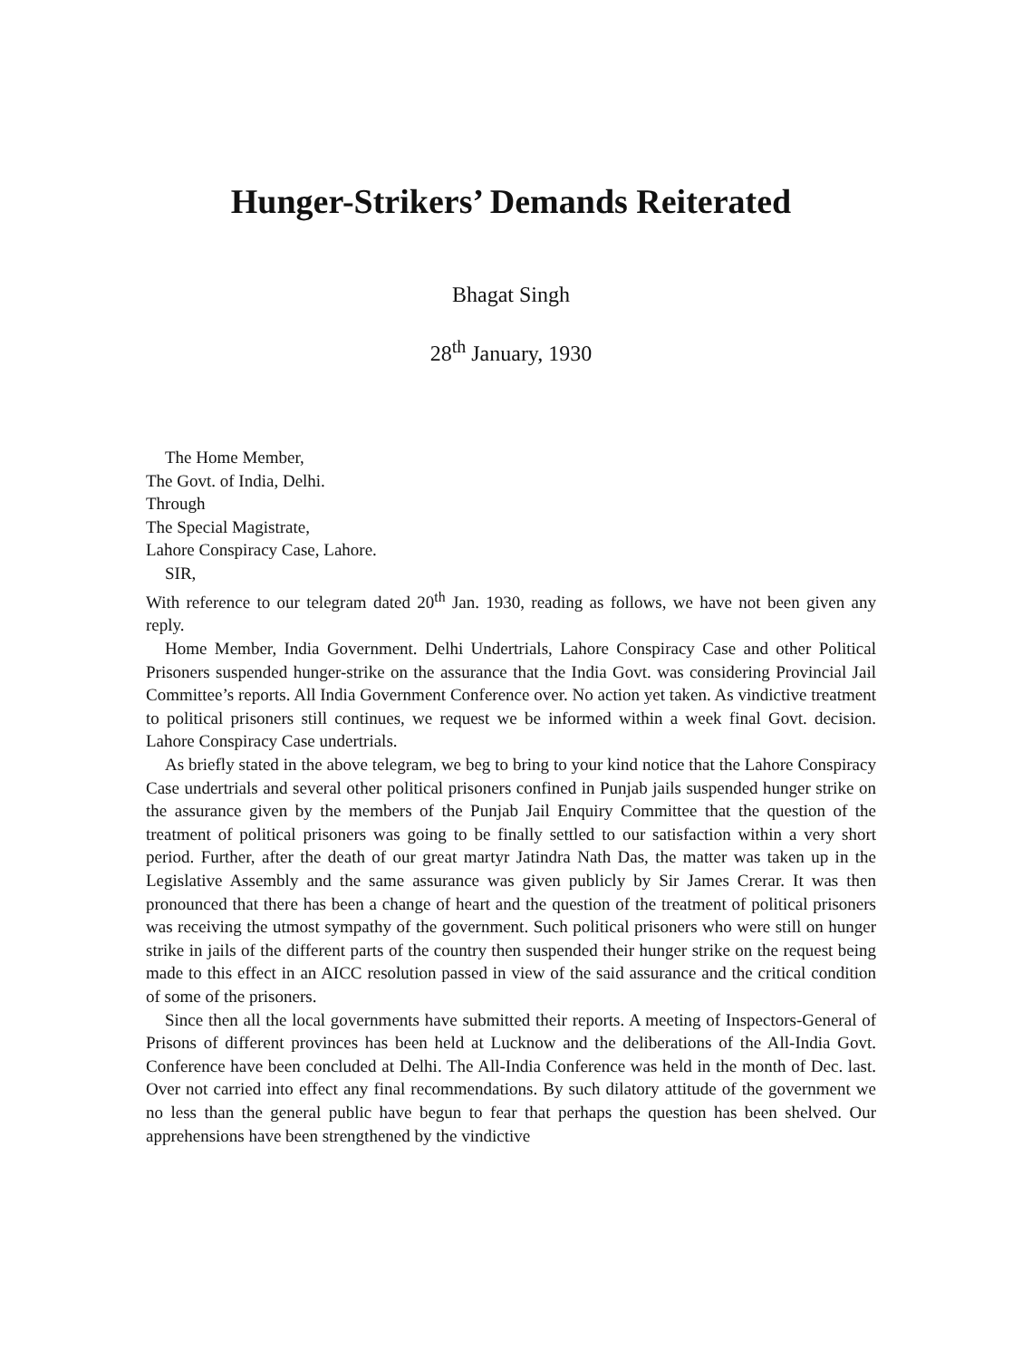Hunger-Strikers’ Demands Reiterated
Bhagat Singh
28<sup>th</sup> January, 1930
The Home Member,
The Govt. of India, Delhi.
Through
The Special Magistrate,
Lahore Conspiracy Case, Lahore.
SIR,
With reference to our telegram dated 20<sup>th</sup> Jan. 1930, reading as follows, we have not been given any reply.
Home Member, India Government. Delhi Undertrials, Lahore Conspiracy Case and other Political Prisoners suspended hunger-strike on the assurance that the India Govt. was considering Provincial Jail Committee’s reports. All India Government Conference over. No action yet taken. As vindictive treatment to political prisoners still continues, we request we be informed within a week final Govt. decision. Lahore Conspiracy Case undertrials.
As briefly stated in the above telegram, we beg to bring to your kind notice that the Lahore Conspiracy Case undertrials and several other political prisoners confined in Punjab jails suspended hunger strike on the assurance given by the members of the Punjab Jail Enquiry Committee that the question of the treatment of political prisoners was going to be finally settled to our satisfaction within a very short period. Further, after the death of our great martyr Jatindra Nath Das, the matter was taken up in the Legislative Assembly and the same assurance was given publicly by Sir James Crerar. It was then pronounced that there has been a change of heart and the question of the treatment of political prisoners was receiving the utmost sympathy of the government. Such political prisoners who were still on hunger strike in jails of the different parts of the country then suspended their hunger strike on the request being made to this effect in an AICC resolution passed in view of the said assurance and the critical condition of some of the prisoners.
Since then all the local governments have submitted their reports. A meeting of Inspectors-General of Prisons of different provinces has been held at Lucknow and the deliberations of the All-India Govt. Conference have been concluded at Delhi. The All-India Conference was held in the month of Dec. last. Over not carried into effect any final recommendations. By such dilatory attitude of the government we no less than the general public have begun to fear that perhaps the question has been shelved. Our apprehensions have been strengthened by the vindictive